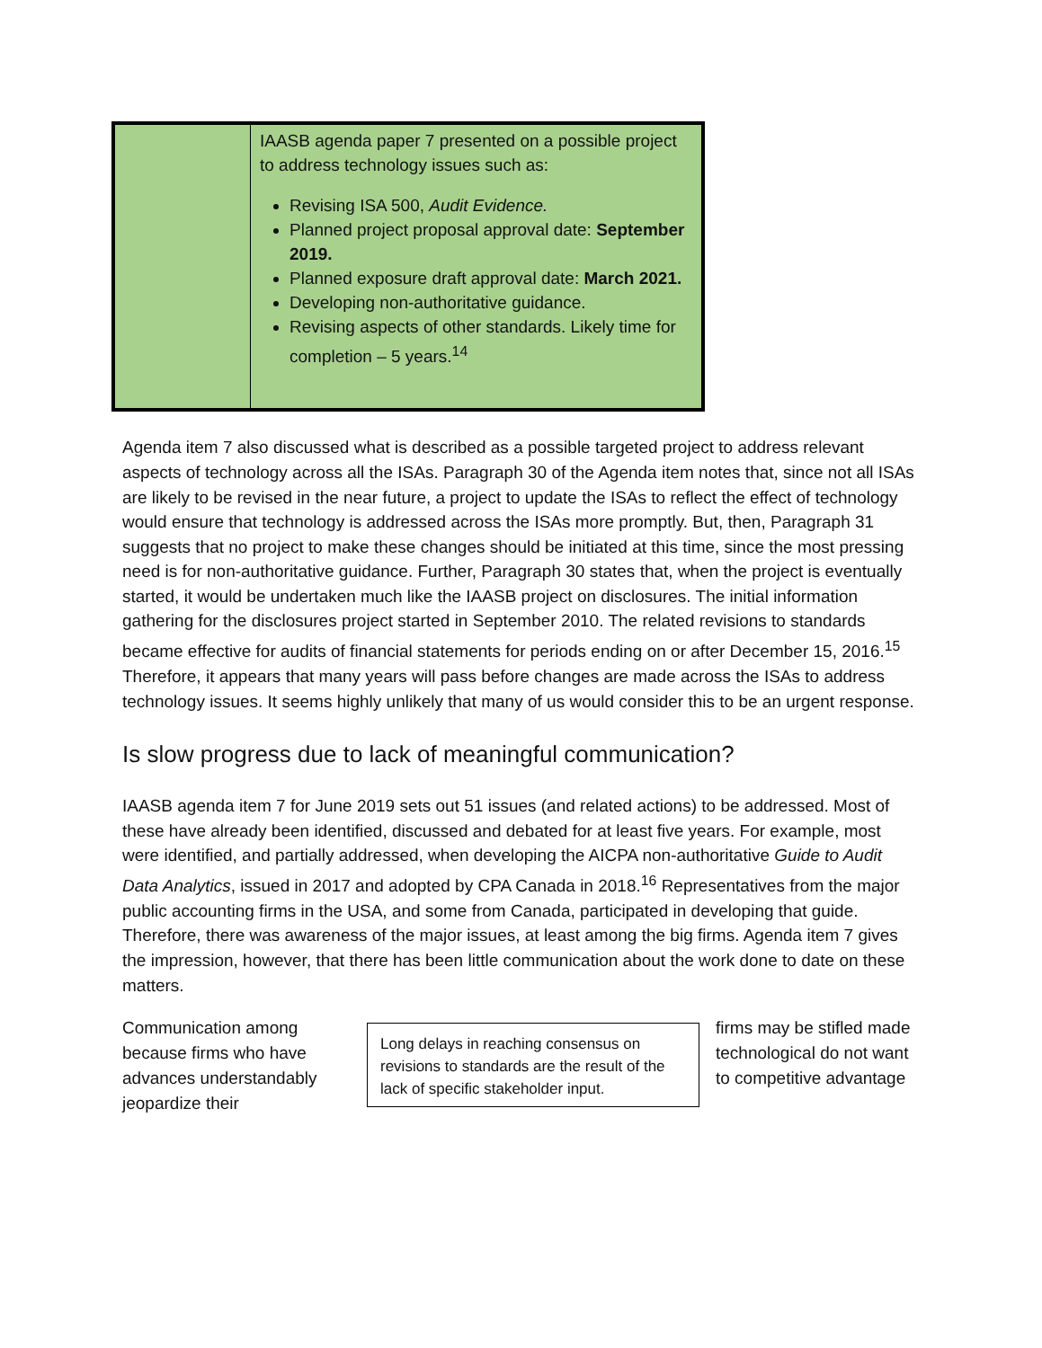| | IAASB agenda paper 7 presented on a possible project to address technology issues such as: Revising ISA 500, Audit Evidence. Planned project proposal approval date: September 2019. Planned exposure draft approval date: March 2021. Developing non-authoritative guidance. Revising aspects of other standards. Likely time for completion – 5 years.<sup>14</sup> |
Agenda item 7 also discussed what is described as a possible targeted project to address relevant aspects of technology across all the ISAs. Paragraph 30 of the Agenda item notes that, since not all ISAs are likely to be revised in the near future, a project to update the ISAs to reflect the effect of technology would ensure that technology is addressed across the ISAs more promptly. But, then, Paragraph 31 suggests that no project to make these changes should be initiated at this time, since the most pressing need is for non-authoritative guidance. Further, Paragraph 30 states that, when the project is eventually started, it would be undertaken much like the IAASB project on disclosures. The initial information gathering for the disclosures project started in September 2010. The related revisions to standards became effective for audits of financial statements for periods ending on or after December 15, 2016.<sup>15</sup> Therefore, it appears that many years will pass before changes are made across the ISAs to address technology issues. It seems highly unlikely that many of us would consider this to be an urgent response.
Is slow progress due to lack of meaningful communication?
IAASB agenda item 7 for June 2019 sets out 51 issues (and related actions) to be addressed. Most of these have already been identified, discussed and debated for at least five years. For example, most were identified, and partially addressed, when developing the AICPA non-authoritative Guide to Audit Data Analytics, issued in 2017 and adopted by CPA Canada in 2018.<sup>16</sup> Representatives from the major public accounting firms in the USA, and some from Canada, participated in developing that guide. Therefore, there was awareness of the major issues, at least among the big firms. Agenda item 7 gives the impression, however, that there has been little communication about the work done to date on these matters.
Communication among because firms who have advances understandably jeopardize their
Long delays in reaching consensus on revisions to standards are the result of the lack of specific stakeholder input.
firms may be stifled made technological do not want to competitive advantage